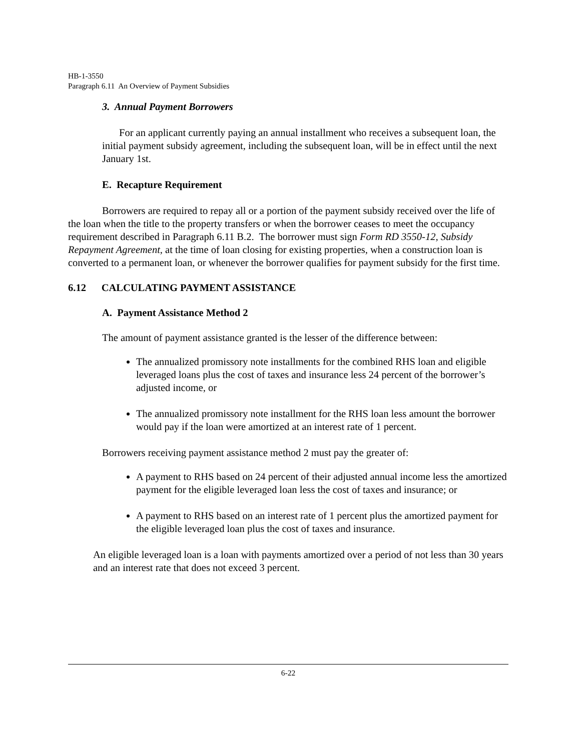HB-1-3550
Paragraph 6.11 An Overview of Payment Subsidies
3. Annual Payment Borrowers
For an applicant currently paying an annual installment who receives a subsequent loan, the initial payment subsidy agreement, including the subsequent loan, will be in effect until the next January 1st.
E. Recapture Requirement
Borrowers are required to repay all or a portion of the payment subsidy received over the life of the loan when the title to the property transfers or when the borrower ceases to meet the occupancy requirement described in Paragraph 6.11 B.2. The borrower must sign Form RD 3550-12, Subsidy Repayment Agreement, at the time of loan closing for existing properties, when a construction loan is converted to a permanent loan, or whenever the borrower qualifies for payment subsidy for the first time.
6.12 CALCULATING PAYMENT ASSISTANCE
A. Payment Assistance Method 2
The amount of payment assistance granted is the lesser of the difference between:
The annualized promissory note installments for the combined RHS loan and eligible leveraged loans plus the cost of taxes and insurance less 24 percent of the borrower’s adjusted income, or
The annualized promissory note installment for the RHS loan less amount the borrower would pay if the loan were amortized at an interest rate of 1 percent.
Borrowers receiving payment assistance method 2 must pay the greater of:
A payment to RHS based on 24 percent of their adjusted annual income less the amortized payment for the eligible leveraged loan less the cost of taxes and insurance; or
A payment to RHS based on an interest rate of 1 percent plus the amortized payment for the eligible leveraged loan plus the cost of taxes and insurance.
An eligible leveraged loan is a loan with payments amortized over a period of not less than 30 years and an interest rate that does not exceed 3 percent.
6-22